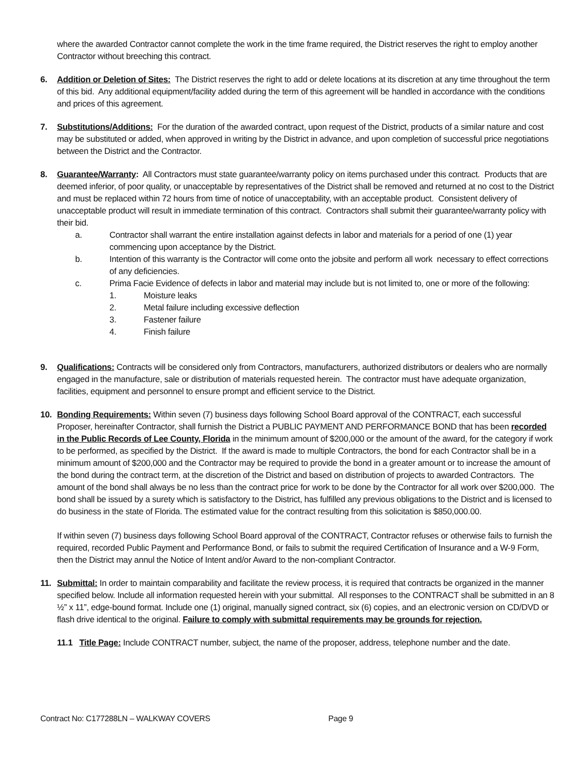where the awarded Contractor cannot complete the work in the time frame required, the District reserves the right to employ another Contractor without breeching this contract.
6. Addition or Deletion of Sites: The District reserves the right to add or delete locations at its discretion at any time throughout the term of this bid. Any additional equipment/facility added during the term of this agreement will be handled in accordance with the conditions and prices of this agreement.
7. Substitutions/Additions: For the duration of the awarded contract, upon request of the District, products of a similar nature and cost may be substituted or added, when approved in writing by the District in advance, and upon completion of successful price negotiations between the District and the Contractor.
8. Guarantee/Warranty: All Contractors must state guarantee/warranty policy on items purchased under this contract. Products that are deemed inferior, of poor quality, or unacceptable by representatives of the District shall be removed and returned at no cost to the District and must be replaced within 72 hours from time of notice of unacceptability, with an acceptable product. Consistent delivery of unacceptable product will result in immediate termination of this contract. Contractors shall submit their guarantee/warranty policy with their bid.
a. Contractor shall warrant the entire installation against defects in labor and materials for a period of one (1) year commencing upon acceptance by the District.
b. Intention of this warranty is the Contractor will come onto the jobsite and perform all work necessary to effect corrections of any deficiencies.
c. Prima Facie Evidence of defects in labor and material may include but is not limited to, one or more of the following:
1. Moisture leaks
2. Metal failure including excessive deflection
3. Fastener failure
4. Finish failure
9. Qualifications: Contracts will be considered only from Contractors, manufacturers, authorized distributors or dealers who are normally engaged in the manufacture, sale or distribution of materials requested herein. The contractor must have adequate organization, facilities, equipment and personnel to ensure prompt and efficient service to the District.
10. Bonding Requirements: Within seven (7) business days following School Board approval of the CONTRACT, each successful Proposer, hereinafter Contractor, shall furnish the District a PUBLIC PAYMENT AND PERFORMANCE BOND that has been recorded in the Public Records of Lee County, Florida in the minimum amount of $200,000 or the amount of the award, for the category if work to be performed, as specified by the District. If the award is made to multiple Contractors, the bond for each Contractor shall be in a minimum amount of $200,000 and the Contractor may be required to provide the bond in a greater amount or to increase the amount of the bond during the contract term, at the discretion of the District and based on distribution of projects to awarded Contractors. The amount of the bond shall always be no less than the contract price for work to be done by the Contractor for all work over $200,000. The bond shall be issued by a surety which is satisfactory to the District, has fulfilled any previous obligations to the District and is licensed to do business in the state of Florida. The estimated value for the contract resulting from this solicitation is $850,000.00.
If within seven (7) business days following School Board approval of the CONTRACT, Contractor refuses or otherwise fails to furnish the required, recorded Public Payment and Performance Bond, or fails to submit the required Certification of Insurance and a W-9 Form, then the District may annul the Notice of Intent and/or Award to the non-compliant Contractor.
11. Submittal: In order to maintain comparability and facilitate the review process, it is required that contracts be organized in the manner specified below. Include all information requested herein with your submittal. All responses to the CONTRACT shall be submitted in an 8 ½” x 11”, edge-bound format. Include one (1) original, manually signed contract, six (6) copies, and an electronic version on CD/DVD or flash drive identical to the original. Failure to comply with submittal requirements may be grounds for rejection.
11.1 Title Page: Include CONTRACT number, subject, the name of the proposer, address, telephone number and the date.
Contract No: C177288LN – WALKWAY COVERS Page 9